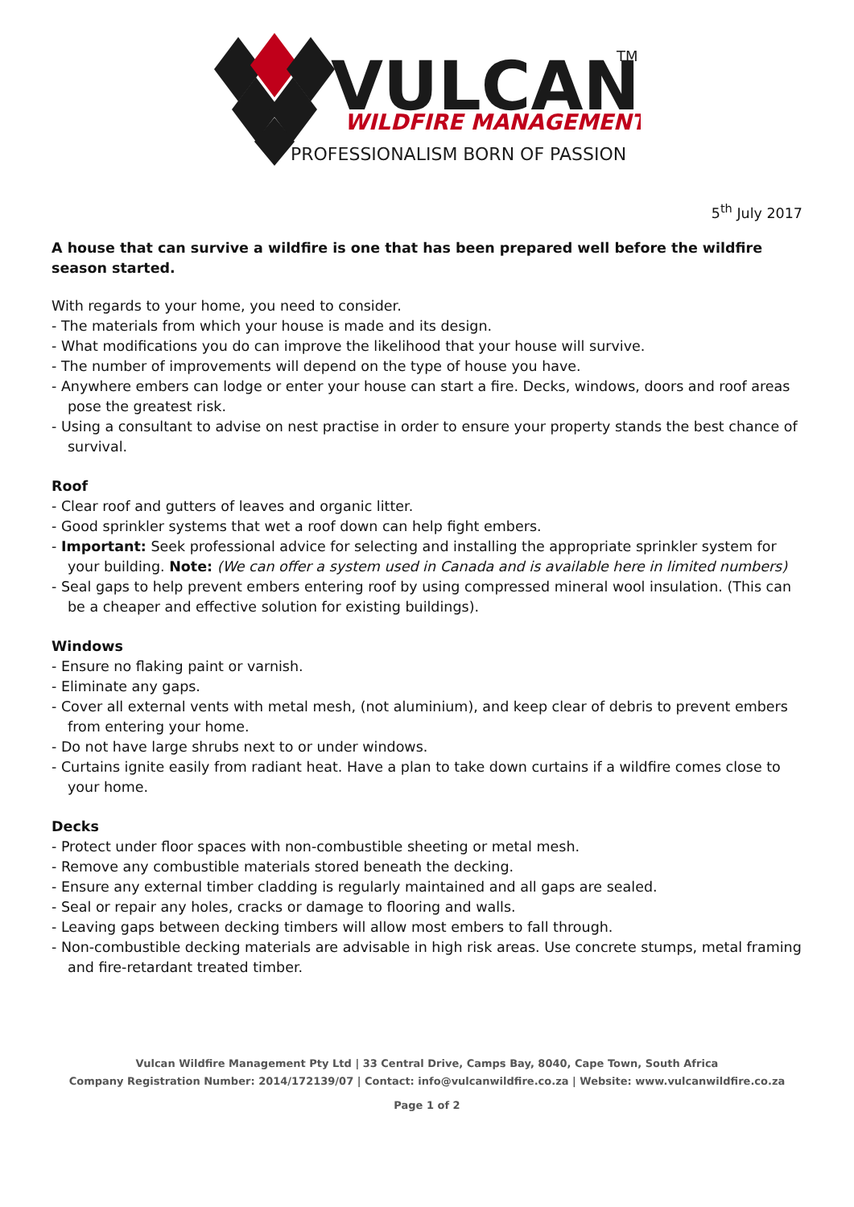VULCAN
TM
WILDFIRE MANAGEMENT
PROFESSIONALISM BORN OF PASSION
5<sup>th</sup> July 2017
A house that can survive a wildfire is one that has been prepared well before the wildfire season started.
With regards to your home, you need to consider.
- The materials from which your house is made and its design.
- What modifications you do can improve the likelihood that your house will survive.
- The number of improvements will depend on the type of house you have.
- Anywhere embers can lodge or enter your house can start a fire. Decks, windows, doors and roof areas pose the greatest risk.
- Using a consultant to advise on nest practise in order to ensure your property stands the best chance of survival.
Roof
- Clear roof and gutters of leaves and organic litter.
- Good sprinkler systems that wet a roof down can help fight embers.
- Important: Seek professional advice for selecting and installing the appropriate sprinkler system for your building. Note: (We can offer a system used in Canada and is available here in limited numbers)
- Seal gaps to help prevent embers entering roof by using compressed mineral wool insulation. (This can be a cheaper and effective solution for existing buildings).
Windows
- Ensure no flaking paint or varnish.
- Eliminate any gaps.
- Cover all external vents with metal mesh, (not aluminium), and keep clear of debris to prevent embers from entering your home.
- Do not have large shrubs next to or under windows.
- Curtains ignite easily from radiant heat. Have a plan to take down curtains if a wildfire comes close to your home.
Decks
- Protect under floor spaces with non-combustible sheeting or metal mesh.
- Remove any combustible materials stored beneath the decking.
- Ensure any external timber cladding is regularly maintained and all gaps are sealed.
- Seal or repair any holes, cracks or damage to flooring and walls.
- Leaving gaps between decking timbers will allow most embers to fall through.
- Non-combustible decking materials are advisable in high risk areas. Use concrete stumps, metal framing and fire-retardant treated timber.
Vulcan Wildfire Management Pty Ltd | 33 Central Drive, Camps Bay, 8040, Cape Town, South Africa
Company Registration Number: 2014/172139/07 | Contact: info@vulcanwildfire.co.za | Website: www.vulcanwildfire.co.za
Page 1 of 2